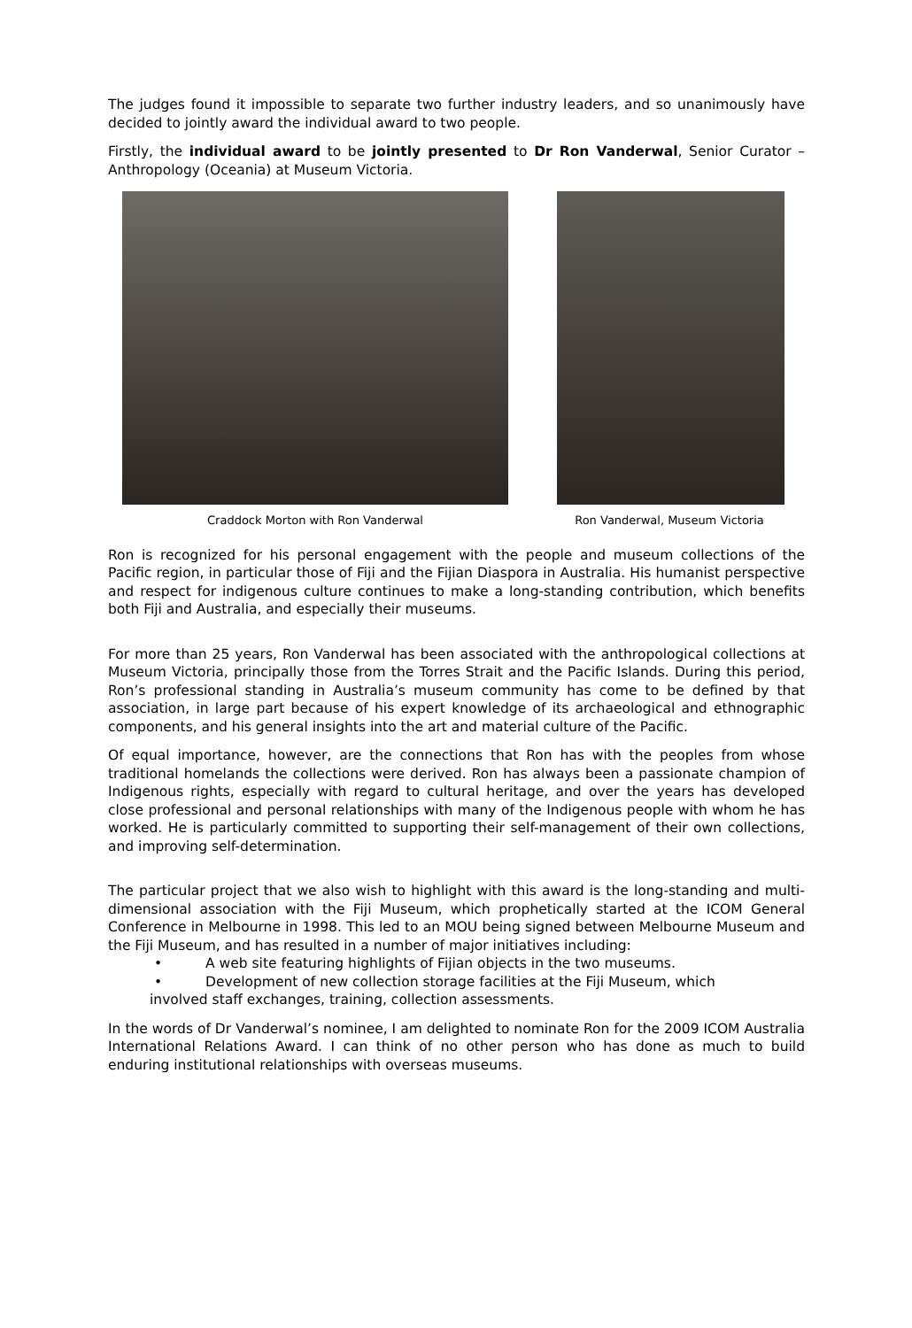The judges found it impossible to separate two further industry leaders, and so unanimously have decided to jointly award the individual award to two people.
Firstly, the individual award to be jointly presented to Dr Ron Vanderwal, Senior Curator – Anthropology (Oceania) at Museum Victoria.
Craddock Morton with Ron Vanderwal
Ron Vanderwal, Museum Victoria
Ron is recognized for his personal engagement with the people and museum collections of the Pacific region, in particular those of Fiji and the Fijian Diaspora in Australia. His humanist perspective and respect for indigenous culture continues to make a long-standing contribution, which benefits both Fiji and Australia, and especially their museums.
For more than 25 years, Ron Vanderwal has been associated with the anthropological collections at Museum Victoria, principally those from the Torres Strait and the Pacific Islands. During this period, Ron’s professional standing in Australia’s museum community has come to be defined by that association, in large part because of his expert knowledge of its archaeological and ethnographic components, and his general insights into the art and material culture of the Pacific.
Of equal importance, however, are the connections that Ron has with the peoples from whose traditional homelands the collections were derived. Ron has always been a passionate champion of Indigenous rights, especially with regard to cultural heritage, and over the years has developed close professional and personal relationships with many of the Indigenous people with whom he has worked. He is particularly committed to supporting their self-management of their own collections, and improving self-determination.
The particular project that we also wish to highlight with this award is the long-standing and multi-dimensional association with the Fiji Museum, which prophetically started at the ICOM General Conference in Melbourne in 1998. This led to an MOU being signed between Melbourne Museum and the Fiji Museum, and has resulted in a number of major initiatives including:
• A web site featuring highlights of Fijian objects in the two museums.
• Development of new collection storage facilities at the Fiji Museum, which
involved staff exchanges, training, collection assessments.
In the words of Dr Vanderwal’s nominee, I am delighted to nominate Ron for the 2009 ICOM Australia International Relations Award. I can think of no other person who has done as much to build enduring institutional relationships with overseas museums.